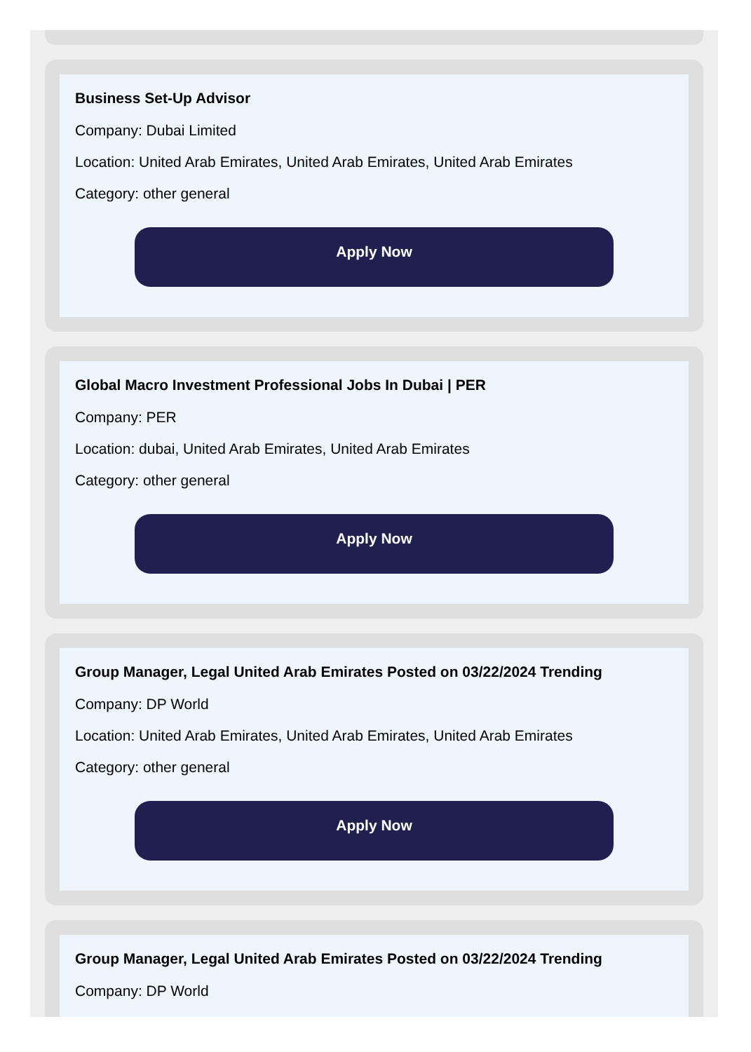Business Set-Up Advisor
Company: Dubai Limited
Location: United Arab Emirates, United Arab Emirates, United Arab Emirates
Category: other general
Apply Now
Global Macro Investment Professional Jobs In Dubai | PER
Company: PER
Location: dubai, United Arab Emirates, United Arab Emirates
Category: other general
Apply Now
Group Manager, Legal United Arab Emirates Posted on 03/22/2024 Trending
Company: DP World
Location: United Arab Emirates, United Arab Emirates, United Arab Emirates
Category: other general
Apply Now
Group Manager, Legal United Arab Emirates Posted on 03/22/2024 Trending
Company: DP World